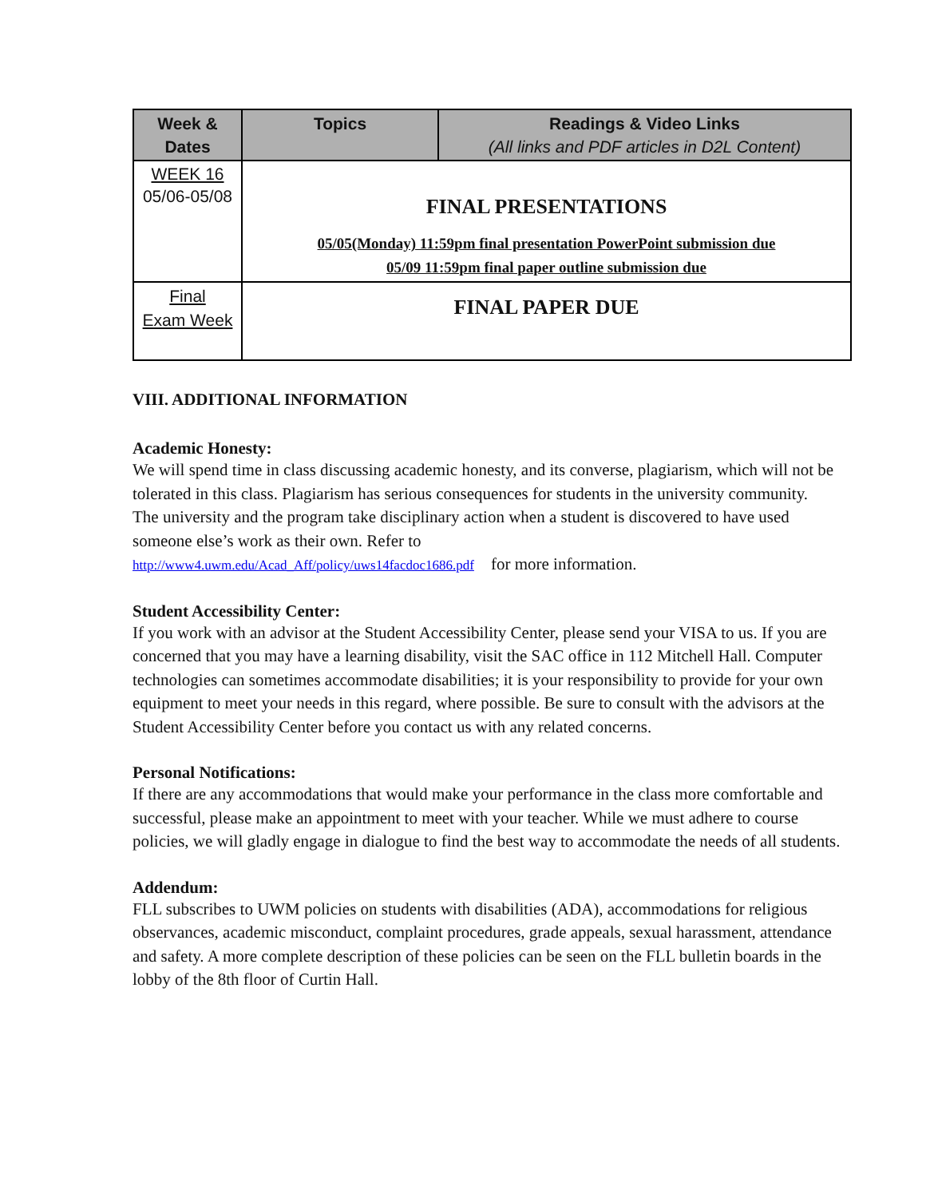| Week & Dates | Topics | Readings & Video Links (All links and PDF articles in D2L Content) |
| --- | --- | --- |
| WEEK 16 05/06-05/08 | FINAL PRESENTATIONS 05/05(Monday) 11:59pm final presentation PowerPoint submission due 05/09 11:59pm final paper outline submission due | |
| Final Exam Week | FINAL PAPER DUE | |
VIII. ADDITIONAL INFORMATION
Academic Honesty:
We will spend time in class discussing academic honesty, and its converse, plagiarism, which will not be tolerated in this class. Plagiarism has serious consequences for students in the university community.
The university and the program take disciplinary action when a student is discovered to have used someone else’s work as their own. Refer to
http://www4.uwm.edu/Acad_Aff/policy/uws14facdoc1686.pdf for more information.
Student Accessibility Center:
If you work with an advisor at the Student Accessibility Center, please send your VISA to us. If you are concerned that you may have a learning disability, visit the SAC office in 112 Mitchell Hall. Computer technologies can sometimes accommodate disabilities; it is your responsibility to provide for your own equipment to meet your needs in this regard, where possible. Be sure to consult with the advisors at the Student Accessibility Center before you contact us with any related concerns.
Personal Notifications:
If there are any accommodations that would make your performance in the class more comfortable and successful, please make an appointment to meet with your teacher. While we must adhere to course policies, we will gladly engage in dialogue to find the best way to accommodate the needs of all students.
Addendum:
FLL subscribes to UWM policies on students with disabilities (ADA), accommodations for religious observances, academic misconduct, complaint procedures, grade appeals, sexual harassment, attendance and safety. A more complete description of these policies can be seen on the FLL bulletin boards in the lobby of the 8th floor of Curtin Hall.